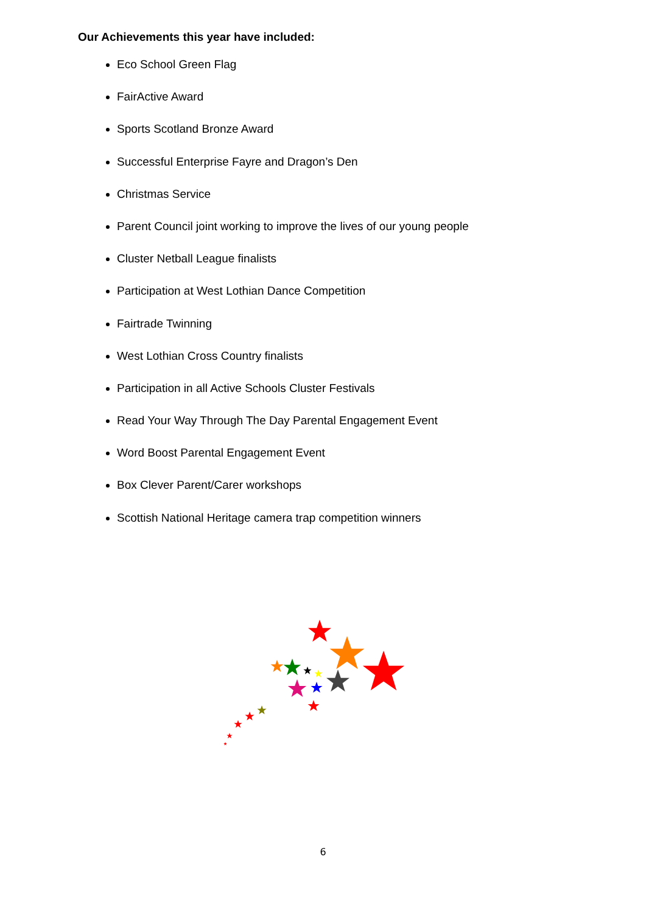Our Achievements this year have included:
Eco School Green Flag
FairActive Award
Sports Scotland Bronze Award
Successful Enterprise Fayre and Dragon’s Den
Christmas Service
Parent Council joint working to improve the lives of our young people
Cluster Netball League finalists
Participation at West Lothian Dance Competition
Fairtrade Twinning
West Lothian Cross Country finalists
Participation in all Active Schools Cluster Festivals
Read Your Way Through The Day Parental Engagement Event
Word Boost Parental Engagement Event
Box Clever Parent/Carer workshops
Scottish National Heritage camera trap competition winners
6